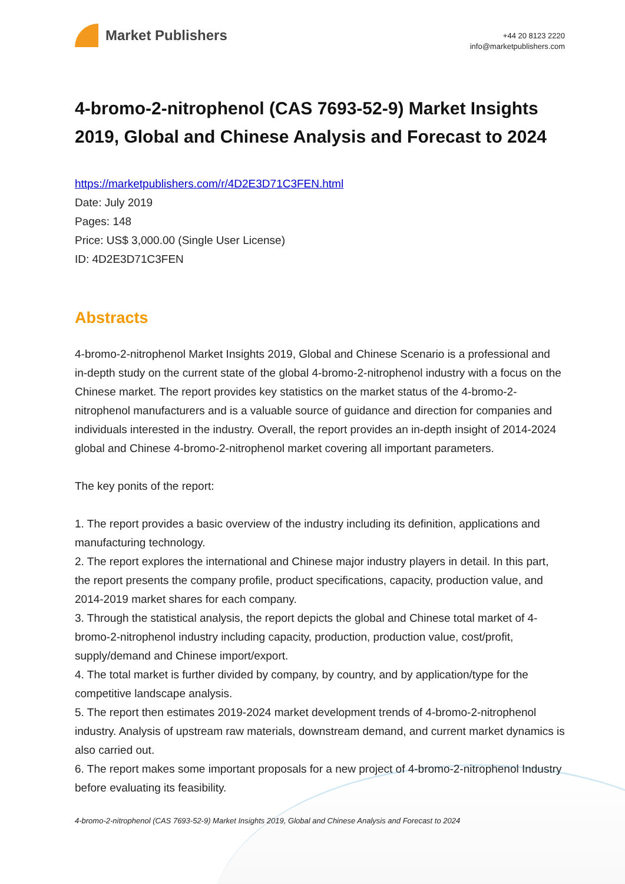Market Publishers
+44 20 8123 2220
info@marketpublishers.com
4-bromo-2-nitrophenol (CAS 7693-52-9) Market Insights 2019, Global and Chinese Analysis and Forecast to 2024
https://marketpublishers.com/r/4D2E3D71C3FEN.html
Date: July 2019
Pages: 148
Price: US$ 3,000.00 (Single User License)
ID: 4D2E3D71C3FEN
Abstracts
4-bromo-2-nitrophenol Market Insights 2019, Global and Chinese Scenario is a professional and in-depth study on the current state of the global 4-bromo-2-nitrophenol industry with a focus on the Chinese market. The report provides key statistics on the market status of the 4-bromo-2-nitrophenol manufacturers and is a valuable source of guidance and direction for companies and individuals interested in the industry. Overall, the report provides an in-depth insight of 2014-2024 global and Chinese 4-bromo-2-nitrophenol market covering all important parameters.
The key ponits of the report:
1. The report provides a basic overview of the industry including its definition, applications and manufacturing technology.
2. The report explores the international and Chinese major industry players in detail. In this part, the report presents the company profile, product specifications, capacity, production value, and 2014-2019 market shares for each company.
3. Through the statistical analysis, the report depicts the global and Chinese total market of 4-bromo-2-nitrophenol industry including capacity, production, production value, cost/profit, supply/demand and Chinese import/export.
4. The total market is further divided by company, by country, and by application/type for the competitive landscape analysis.
5. The report then estimates 2019-2024 market development trends of 4-bromo-2-nitrophenol industry. Analysis of upstream raw materials, downstream demand, and current market dynamics is also carried out.
6. The report makes some important proposals for a new project of 4-bromo-2-nitrophenol Industry before evaluating its feasibility.
4-bromo-2-nitrophenol (CAS 7693-52-9) Market Insights 2019, Global and Chinese Analysis and Forecast to 2024